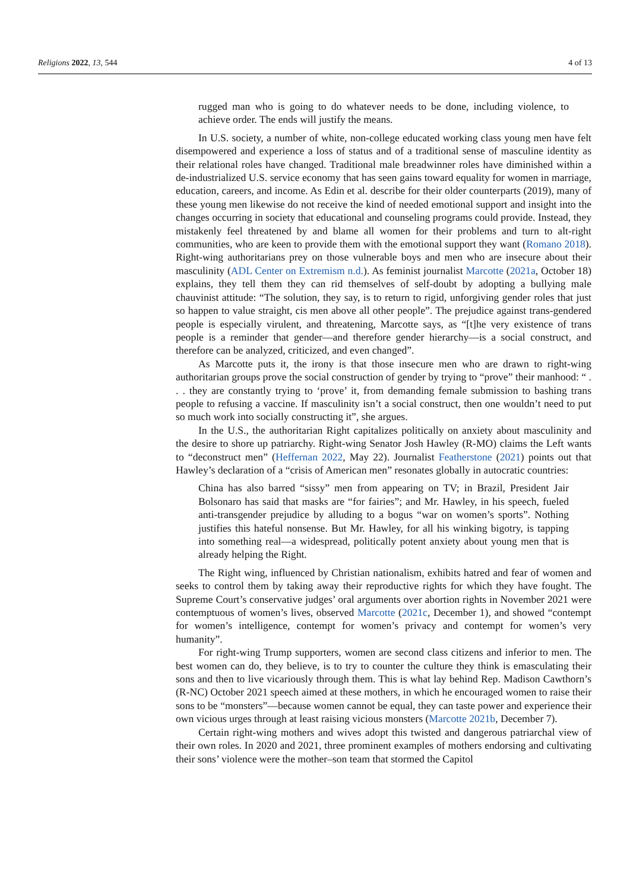Religions 2022, 13, 544 4 of 13
rugged man who is going to do whatever needs to be done, including violence, to achieve order. The ends will justify the means.
In U.S. society, a number of white, non-college educated working class young men have felt disempowered and experience a loss of status and of a traditional sense of masculine identity as their relational roles have changed. Traditional male breadwinner roles have diminished within a de-industrialized U.S. service economy that has seen gains toward equality for women in marriage, education, careers, and income. As Edin et al. describe for their older counterparts (2019), many of these young men likewise do not receive the kind of needed emotional support and insight into the changes occurring in society that educational and counseling programs could provide. Instead, they mistakenly feel threatened by and blame all women for their problems and turn to alt-right communities, who are keen to provide them with the emotional support they want (Romano 2018). Right-wing authoritarians prey on those vulnerable boys and men who are insecure about their masculinity (ADL Center on Extremism n.d.). As feminist journalist Marcotte (2021a, October 18) explains, they tell them they can rid themselves of self-doubt by adopting a bullying male chauvinist attitude: “The solution, they say, is to return to rigid, unforgiving gender roles that just so happen to value straight, cis men above all other people”. The prejudice against trans-gendered people is especially virulent, and threatening, Marcotte says, as “[t]he very existence of trans people is a reminder that gender—and therefore gender hierarchy—is a social construct, and therefore can be analyzed, criticized, and even changed”.
As Marcotte puts it, the irony is that those insecure men who are drawn to right-wing authoritarian groups prove the social construction of gender by trying to “prove” their manhood: “ . . . they are constantly trying to ‘prove’ it, from demanding female submission to bashing trans people to refusing a vaccine. If masculinity isn’t a social construct, then one wouldn’t need to put so much work into socially constructing it”, she argues.
In the U.S., the authoritarian Right capitalizes politically on anxiety about masculinity and the desire to shore up patriarchy. Right-wing Senator Josh Hawley (R-MO) claims the Left wants to “deconstruct men” (Heffernan 2022, May 22). Journalist Featherstone (2021) points out that Hawley’s declaration of a “crisis of American men” resonates globally in autocratic countries:
China has also barred “sissy” men from appearing on TV; in Brazil, President Jair Bolsonaro has said that masks are “for fairies”; and Mr. Hawley, in his speech, fueled anti-transgender prejudice by alluding to a bogus “war on women’s sports”. Nothing justifies this hateful nonsense. But Mr. Hawley, for all his winking bigotry, is tapping into something real—a widespread, politically potent anxiety about young men that is already helping the Right.
The Right wing, influenced by Christian nationalism, exhibits hatred and fear of women and seeks to control them by taking away their reproductive rights for which they have fought. The Supreme Court’s conservative judges’ oral arguments over abortion rights in November 2021 were contemptuous of women’s lives, observed Marcotte (2021c, December 1), and showed “contempt for women’s intelligence, contempt for women’s privacy and contempt for women’s very humanity”.
For right-wing Trump supporters, women are second class citizens and inferior to men. The best women can do, they believe, is to try to counter the culture they think is emasculating their sons and then to live vicariously through them. This is what lay behind Rep. Madison Cawthorn’s (R-NC) October 2021 speech aimed at these mothers, in which he encouraged women to raise their sons to be “monsters”—because women cannot be equal, they can taste power and experience their own vicious urges through at least raising vicious monsters (Marcotte 2021b, December 7).
Certain right-wing mothers and wives adopt this twisted and dangerous patriarchal view of their own roles. In 2020 and 2021, three prominent examples of mothers endorsing and cultivating their sons’ violence were the mother–son team that stormed the Capitol